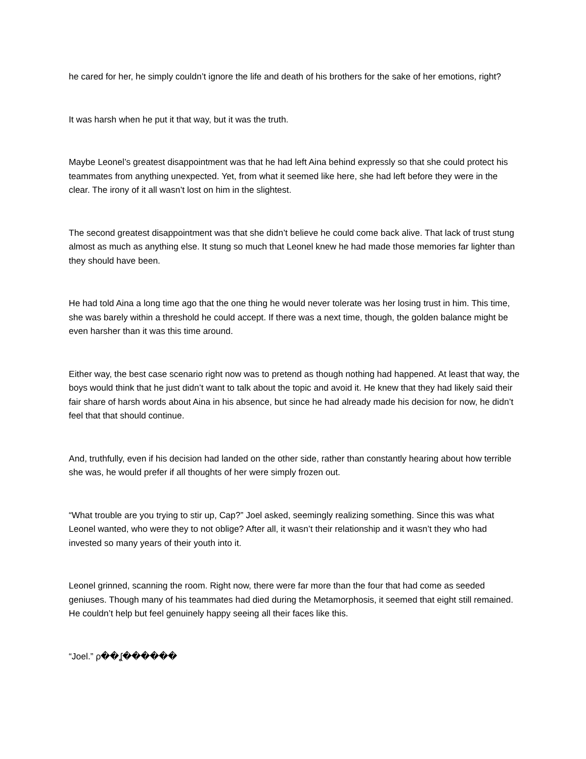he cared for her, he simply couldn’t ignore the life and death of his brothers for the sake of her emotions, right?
It was harsh when he put it that way, but it was the truth.
Maybe Leonel’s greatest disappointment was that he had left Aina behind expressly so that she could protect his teammates from anything unexpected. Yet, from what it seemed like here, she had left before they were in the clear. The irony of it all wasn’t lost on him in the slightest.
The second greatest disappointment was that she didn’t believe he could come back alive. That lack of trust stung almost as much as anything else. It stung so much that Leonel knew he had made those memories far lighter than they should have been.
He had told Aina a long time ago that the one thing he would never tolerate was her losing trust in him. This time, she was barely within a threshold he could accept. If there was a next time, though, the golden balance might be even harsher than it was this time around.
Either way, the best case scenario right now was to pretend as though nothing had happened. At least that way, the boys would think that he just didn’t want to talk about the topic and avoid it. He knew that they had likely said their fair share of harsh words about Aina in his absence, but since he had already made his decision for now, he didn’t feel that that should continue.
And, truthfully, even if his decision had landed on the other side, rather than constantly hearing about how terrible she was, he would prefer if all thoughts of her were simply frozen out.
“What trouble are you trying to stir up, Cap?” Joel asked, seemingly realizing something. Since this was what Leonel wanted, who were they to not oblige? After all, it wasn’t their relationship and it wasn’t they who had invested so many years of their youth into it.
Leonel grinned, scanning the room. Right now, there were far more than the four that had come as seeded geniuses. Though many of his teammates had died during the Metamorphosis, it seemed that eight still remained. He couldn’t help but feel genuinely happy seeing all their faces like this.
“Joel.” ρ��ʆ������